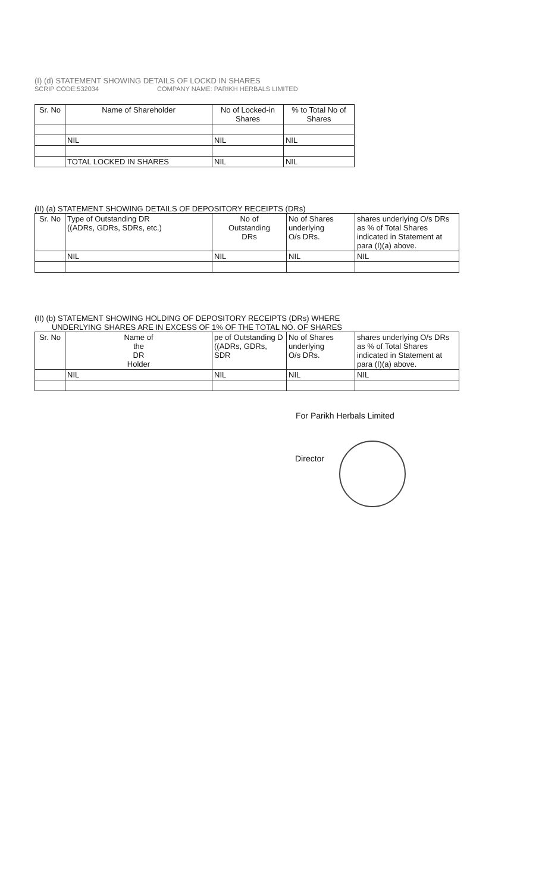(I) (d) STATEMENT SHOWING DETAILS OF LOCKD IN SHARES
SCRIP CODE:532034 COMPANY NAME: PARIKH HERBALS LIMITED
| Sr. No | Name of Shareholder | No of Locked-in Shares | % to Total No of Shares |
| --- | --- | --- | --- |
| | NIL | NIL | NIL |
| | TOTAL LOCKED IN SHARES | NIL | NIL |
(II) (a) STATEMENT SHOWING DETAILS OF DEPOSITORY RECEIPTS (DRs)
| Sr. No | Type of Outstanding DR ((ADRs, GDRs, SDRs, etc.) | No of Outstanding DRs | No of Shares underlying O/s DRs. | shares underlying O/s DRs as % of Total Shares indicated in Statement at para (I)(a) above. |
| --- | --- | --- | --- | --- |
| | NIL | NIL | NIL | NIL |
(II) (b) STATEMENT SHOWING HOLDING OF DEPOSITORY RECEIPTS (DRs) WHERE
UNDERLYING SHARES ARE IN EXCESS OF 1% OF THE TOTAL NO. OF SHARES
| Sr. No | Name of the DR Holder | pe of Outstanding D ((ADRs, GDRs, SDR | No of Shares underlying O/s DRs. | shares underlying O/s DRs as % of Total Shares indicated in Statement at para (I)(a) above. |
| --- | --- | --- | --- | --- |
| | NIL | NIL | NIL | NIL |
For Parikh Herbals Limited
Director